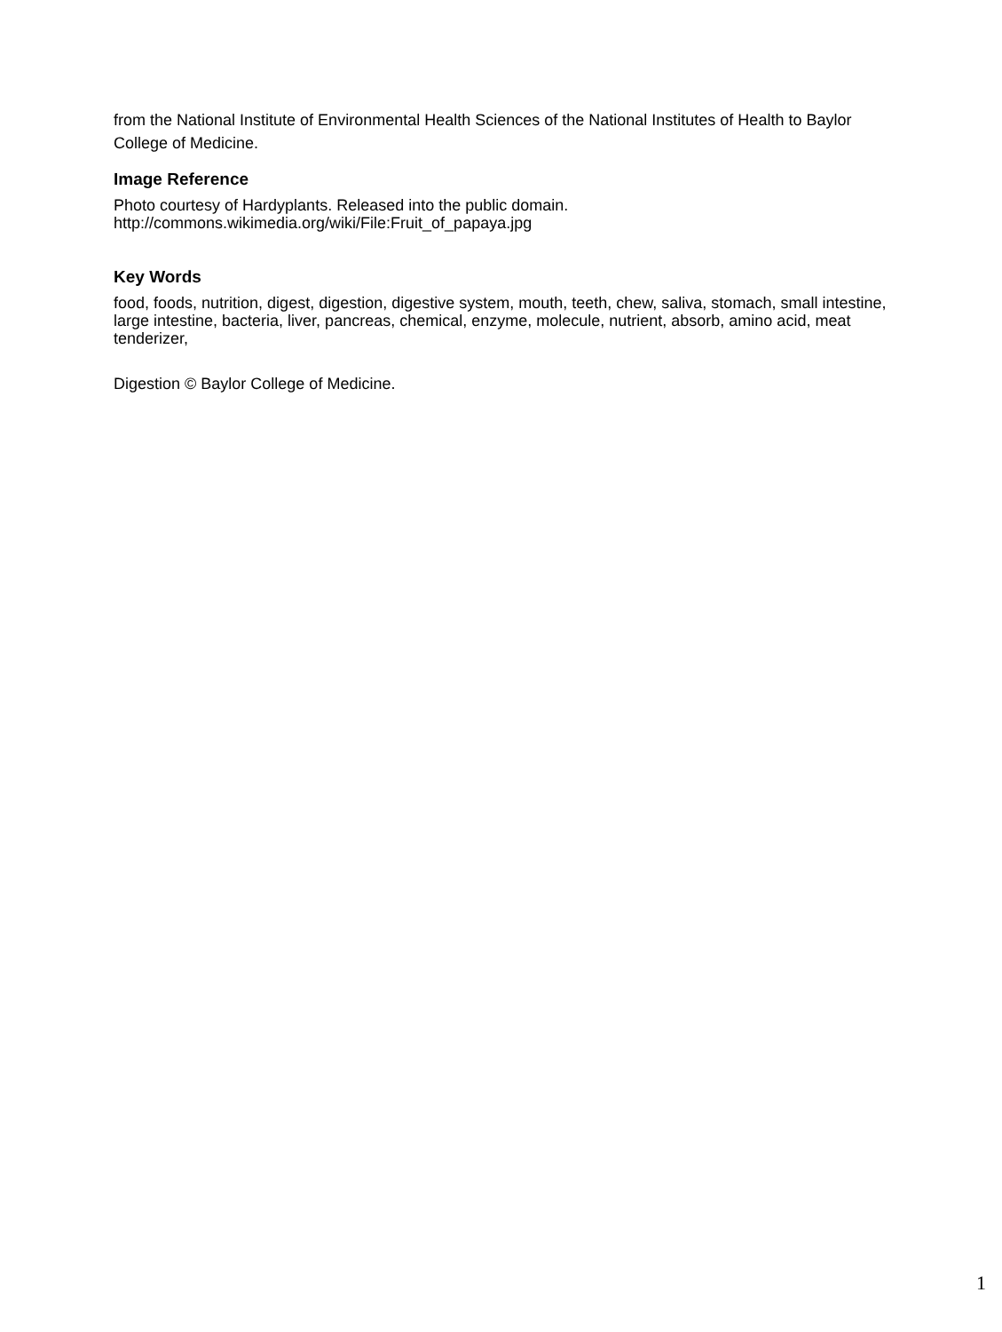from the National Institute of Environmental Health Sciences of the National Institutes of Health to Baylor College of Medicine.
Image Reference
Photo courtesy of Hardyplants. Released into the public domain.
http://commons.wikimedia.org/wiki/File:Fruit_of_papaya.jpg
Key Words
food, foods, nutrition, digest, digestion, digestive system, mouth, teeth, chew, saliva, stomach, small intestine, large intestine, bacteria, liver, pancreas, chemical, enzyme, molecule, nutrient, absorb, amino acid, meat tenderizer,
Digestion © Baylor College of Medicine.
1